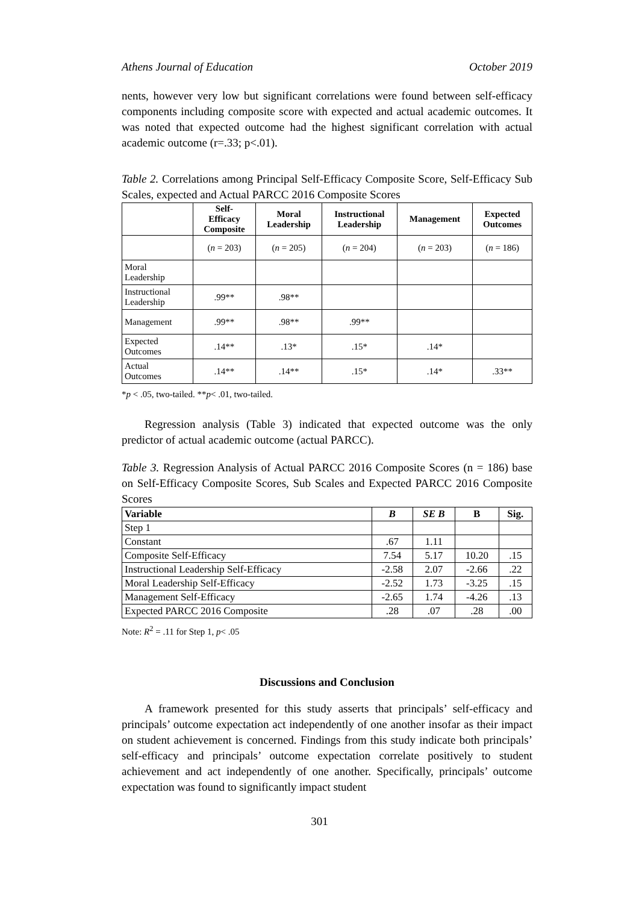Athens Journal of Education October 2019
nents, however very low but significant correlations were found between self-efficacy components including composite score with expected and actual academic outcomes. It was noted that expected outcome had the highest significant correlation with actual academic outcome (r=.33; p<.01).
Table 2. Correlations among Principal Self-Efficacy Composite Score, Self-Efficacy Sub Scales, expected and Actual PARCC 2016 Composite Scores
| | Self- Efficacy Composite | Moral Leadership | Instructional Leadership | Management | Expected Outcomes |
| --- | --- | --- | --- | --- | --- |
| | ( n = 203) | ( n = 205) | ( n = 204) | ( n = 203) | ( n = 186) |
| Moral Leadership | | | | | |
| Instructional Leadership | .99** | .98** | | | |
| Management | .99** | .98** | .99** | | |
| Expected Outcomes | .14** | .13* | .15* | .14* | |
| Actual Outcomes | .14** | .14** | .15* | .14* | .33** |
*p < .05, two-tailed. **p< .01, two-tailed.
Regression analysis (Table 3) indicated that expected outcome was the only predictor of actual academic outcome (actual PARCC).
Table 3. Regression Analysis of Actual PARCC 2016 Composite Scores (n = 186) base on Self-Efficacy Composite Scores, Sub Scales and Expected PARCC 2016 Composite Scores
| Variable | B | SE B | Β | Sig. |
| --- | --- | --- | --- | --- |
| Step 1 | | | | |
| Constant | .67 | 1.11 | | |
| Composite Self-Efficacy | 7.54 | 5.17 | 10.20 | .15 |
| Instructional Leadership Self-Efficacy | -2.58 | 2.07 | -2.66 | .22 |
| Moral Leadership Self-Efficacy | -2.52 | 1.73 | -3.25 | .15 |
| Management Self-Efficacy | -2.65 | 1.74 | -4.26 | .13 |
| Expected PARCC 2016 Composite | .28 | .07 | .28 | .00 |
Note: R<sup>2</sup> = .11 for Step 1, p< .05
Discussions and Conclusion
A framework presented for this study asserts that principals’ self-efficacy and principals’ outcome expectation act independently of one another insofar as their impact on student achievement is concerned. Findings from this study indicate both principals’ self-efficacy and principals’ outcome expectation correlate positively to student achievement and act independently of one another. Specifically, principals’ outcome expectation was found to significantly impact student
301